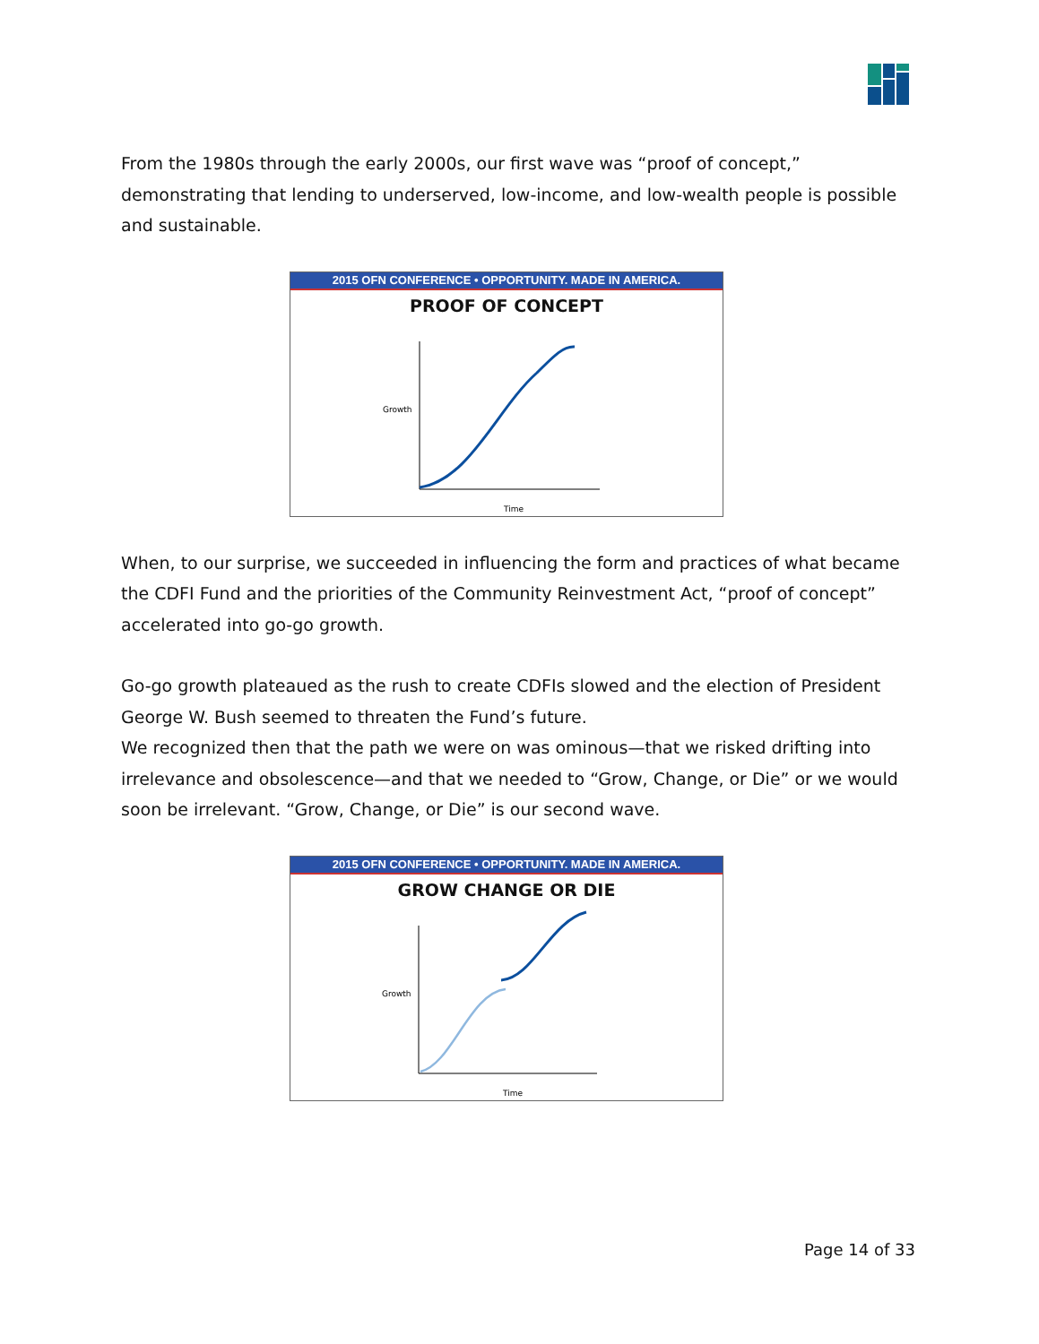From the 1980s through the early 2000s, our first wave was “proof of concept,” demonstrating that lending to underserved, low-income, and low-wealth people is possible and sustainable.
2015 OFN CONFERENCE • OPPORTUNITY. MADE IN AMERICA.
PROOF OF CONCEPT
Growth
Time
When, to our surprise, we succeeded in influencing the form and practices of what became the CDFI Fund and the priorities of the Community Reinvestment Act, “proof of concept” accelerated into go-go growth.
Go-go growth plateaued as the rush to create CDFIs slowed and the election of President George W. Bush seemed to threaten the Fund’s future.
We recognized then that the path we were on was ominous—that we risked drifting into irrelevance and obsolescence—and that we needed to “Grow, Change, or Die” or we would soon be irrelevant. “Grow, Change, or Die” is our second wave.
2015 OFN CONFERENCE • OPPORTUNITY. MADE IN AMERICA.
GROW CHANGE OR DIE
Growth
Time
Page 14 of 33